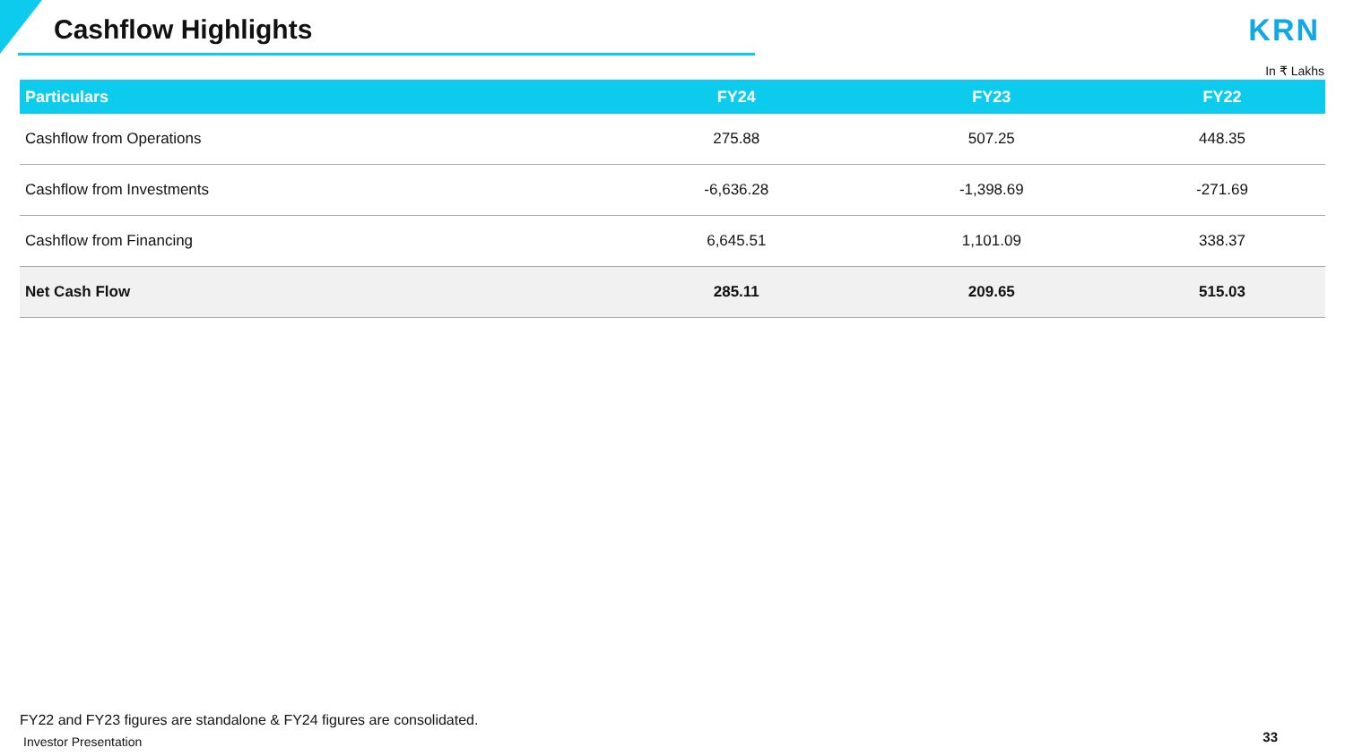Cashflow Highlights KRN
In ₹ Lakhs
| Particulars | FY24 | FY23 | FY22 |
| --- | --- | --- | --- |
| Cashflow from Operations | 275.88 | 507.25 | 448.35 |
| Cashflow from Investments | -6,636.28 | -1,398.69 | -271.69 |
| Cashflow from Financing | 6,645.51 | 1,101.09 | 338.37 |
| Net Cash Flow | 285.11 | 209.65 | 515.03 |
FY22 and FY23 figures are standalone & FY24 figures are consolidated.
Investor Presentation 33